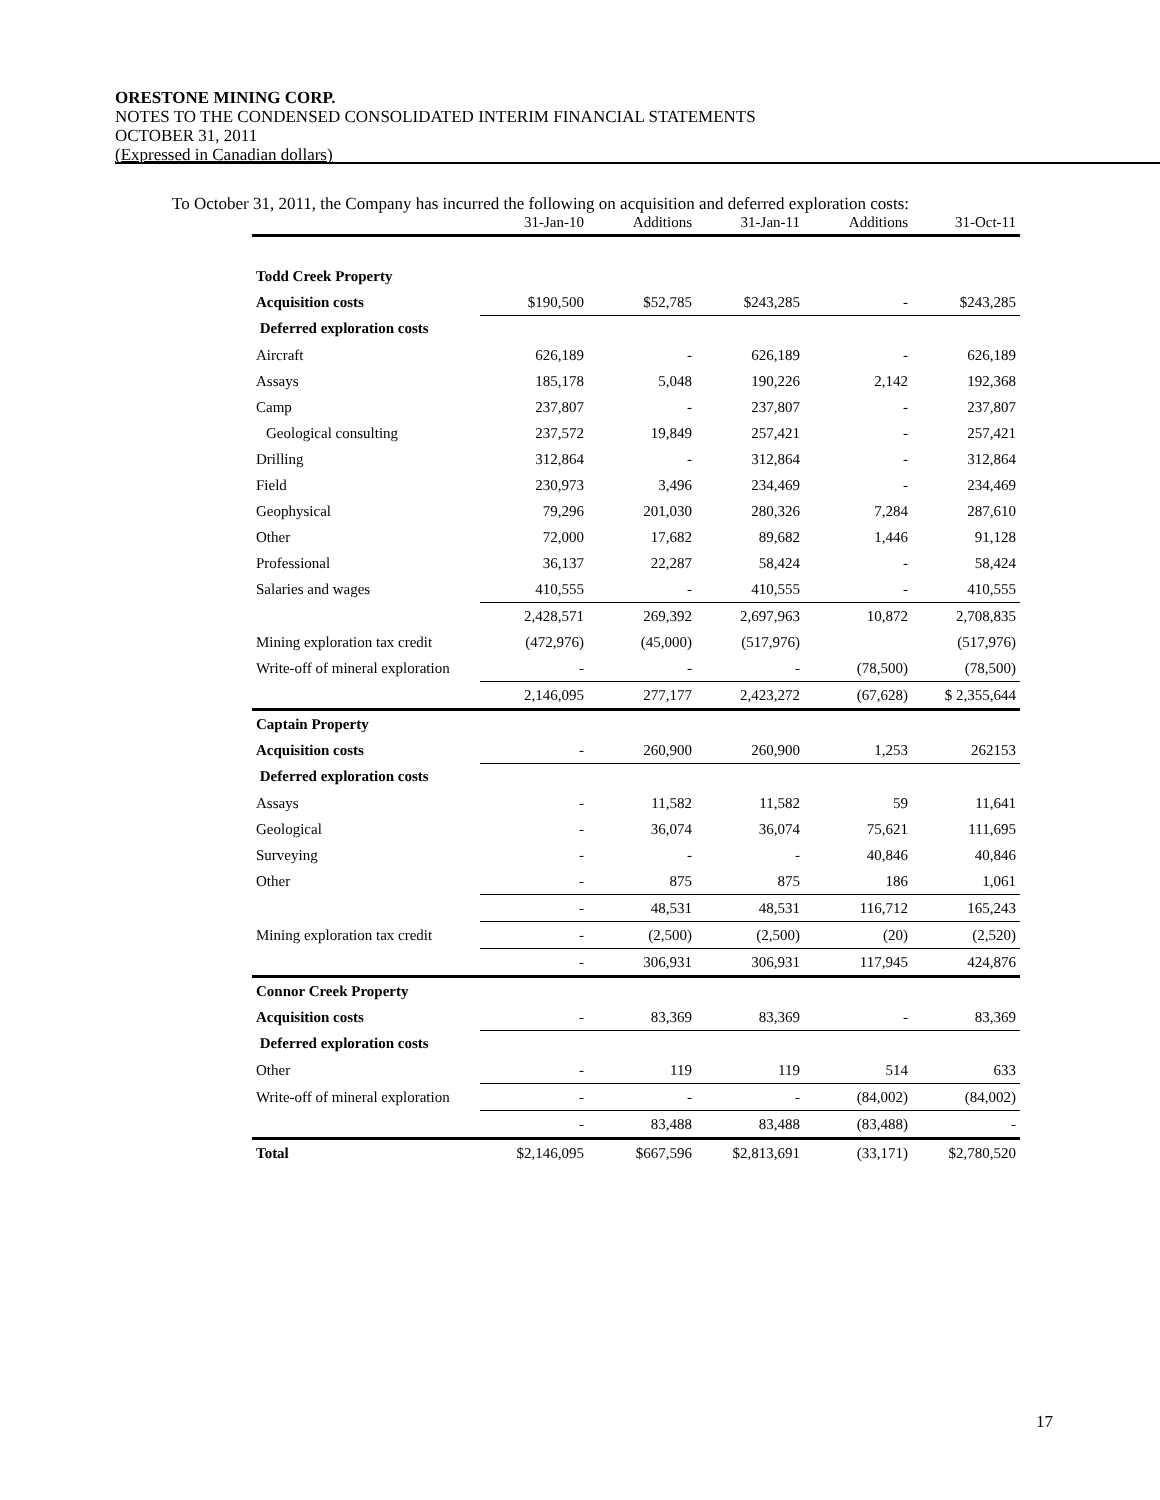ORESTONE MINING CORP.
NOTES TO THE CONDENSED CONSOLIDATED INTERIM FINANCIAL STATEMENTS
OCTOBER 31, 2011
(Expressed in Canadian dollars)
To October 31, 2011, the Company has incurred the following on acquisition and deferred exploration costs:
| | 31-Jan-10 | Additions | 31-Jan-11 | Additions | 31-Oct-11 |
| --- | --- | --- | --- | --- | --- |
| Todd Creek Property | | | | | |
| Acquisition costs | $190,500 | $52,785 | $243,285 | - | $243,285 |
| Deferred exploration costs | | | | | |
| Aircraft | 626,189 | - | 626,189 | - | 626,189 |
| Assays | 185,178 | 5,048 | 190,226 | 2,142 | 192,368 |
| Camp | 237,807 | - | 237,807 | - | 237,807 |
| Geological consulting | 237,572 | 19,849 | 257,421 | - | 257,421 |
| Drilling | 312,864 | - | 312,864 | - | 312,864 |
| Field | 230,973 | 3,496 | 234,469 | - | 234,469 |
| Geophysical | 79,296 | 201,030 | 280,326 | 7,284 | 287,610 |
| Other | 72,000 | 17,682 | 89,682 | 1,446 | 91,128 |
| Professional | 36,137 | 22,287 | 58,424 | - | 58,424 |
| Salaries and wages | 410,555 | - | 410,555 | - | 410,555 |
| | 2,428,571 | 269,392 | 2,697,963 | 10,872 | 2,708,835 |
| Mining exploration tax credit | (472,976) | (45,000) | (517,976) | | (517,976) |
| Write-off of mineral exploration | - | - | - | (78,500) | (78,500) |
| | 2,146,095 | 277,177 | 2,423,272 | (67,628) | $ 2,355,644 |
| Captain Property | | | | | |
| Acquisition costs | - | 260,900 | 260,900 | 1,253 | 262153 |
| Deferred exploration costs | | | | | |
| Assays | - | 11,582 | 11,582 | 59 | 11,641 |
| Geological | - | 36,074 | 36,074 | 75,621 | 111,695 |
| Surveying | - | - | - | 40,846 | 40,846 |
| Other | - | 875 | 875 | 186 | 1,061 |
| | - | 48,531 | 48,531 | 116,712 | 165,243 |
| Mining exploration tax credit | - | (2,500) | (2,500) | (20) | (2,520) |
| | - | 306,931 | 306,931 | 117,945 | 424,876 |
| Connor Creek Property | | | | | |
| Acquisition costs | - | 83,369 | 83,369 | - | 83,369 |
| Deferred exploration costs | | | | | |
| Other | - | 119 | 119 | 514 | 633 |
| Write-off of mineral exploration | - | - | - | (84,002) | (84,002) |
| | - | 83,488 | 83,488 | (83,488) | - |
| Total | $2,146,095 | $667,596 | $2,813,691 | (33,171) | $2,780,520 |
17